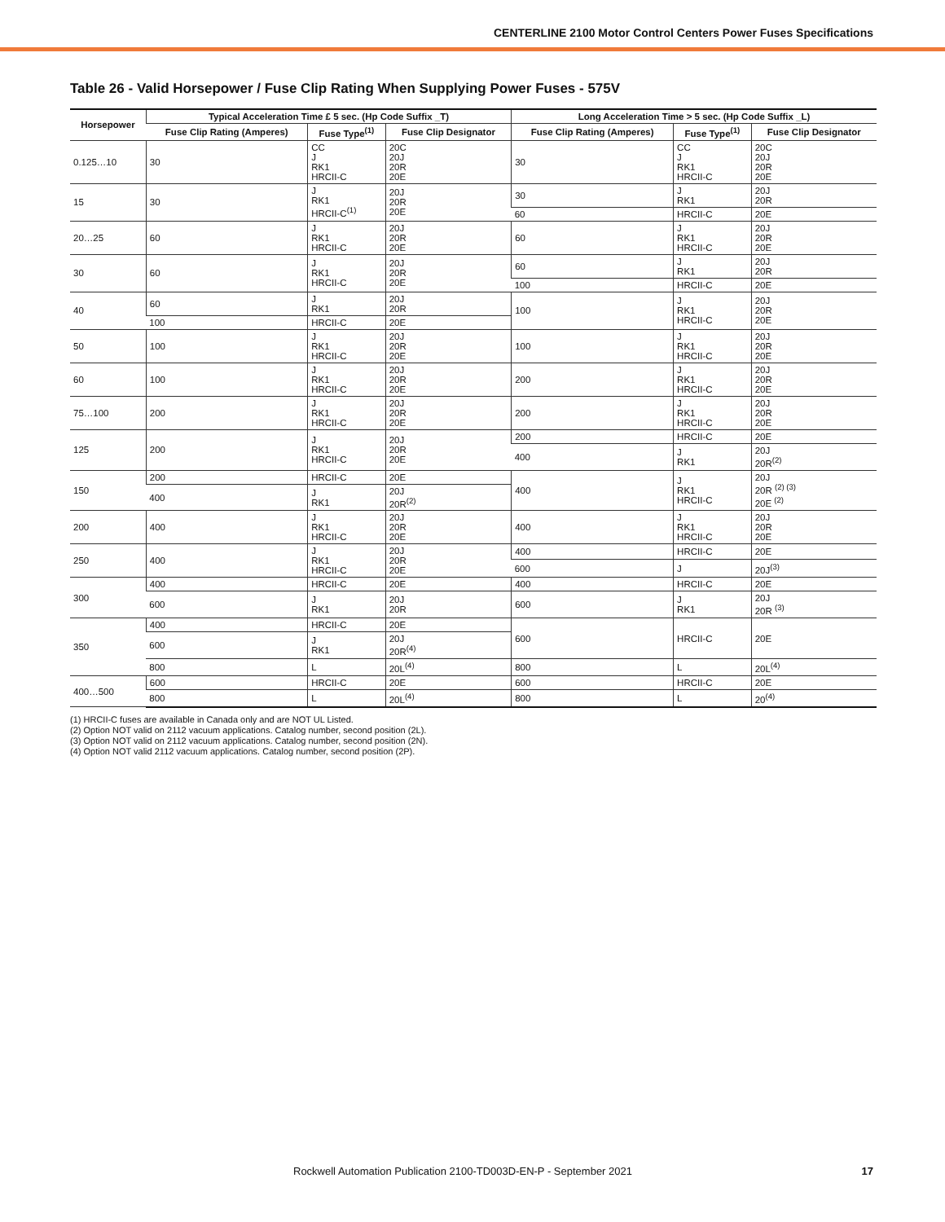CENTERLINE 2100 Motor Control Centers Power Fuses Specifications
Table 26 - Valid Horsepower / Fuse Clip Rating When Supplying Power Fuses - 575V
| Horsepower | Typical Acceleration Time £ 5 sec. (Hp Code Suffix _T) | | | Long Acceleration Time > 5 sec. (Hp Code Suffix _L) | | |
| --- | --- | --- | --- | --- | --- | --- |
| | Fuse Clip Rating (Amperes) | Fuse Type<sup>(1)</sup> | Fuse Clip Designator | Fuse Clip Rating (Amperes) | Fuse Type<sup>(1)</sup> | Fuse Clip Designator |
| 0.125…10 | 30 | CC J RK1 HRCII-C | 20C 20J 20R 20E | 30 | CC J RK1 HRCII-C | 20C 20J 20R 20E |
| 15 | 30 | J RK1 HRCII-C<sup>(1)</sup> | 20J 20R 20E | 30 | J RK1 | 20J 20R |
| | | | | 60 | HRCII-C | 20E |
| 20…25 | 60 | J RK1 HRCII-C | 20J 20R 20E | 60 | J RK1 HRCII-C | 20J 20R 20E |
| 30 | 60 | J RK1 HRCII-C | 20J 20R 20E | 60 | J RK1 | 20J 20R |
| | | | | 100 | HRCII-C | 20E |
| 40 | 60 | J RK1 | 20J 20R | 100 | J RK1 HRCII-C | 20J 20R 20E |
| | 100 | HRCII-C | 20E | | | |
| 50 | 100 | J RK1 HRCII-C | 20J 20R 20E | 100 | J RK1 HRCII-C | 20J 20R 20E |
| 60 | 100 | J RK1 HRCII-C | 20J 20R 20E | 200 | J RK1 HRCII-C | 20J 20R 20E |
| 75…100 | 200 | J RK1 HRCII-C | 20J 20R 20E | 200 | J RK1 HRCII-C | 20J 20R 20E |
| 125 | 200 | J RK1 HRCII-C | 20J 20R 20E | 200 | HRCII-C | 20E |
| | | | | 400 | J RK1 | 20J 20R<sup>(2)</sup> |
| 150 | 200 | HRCII-C | 20E | 400 | J RK1 HRCII-C | 20J 20R <sup>(2) (3)</sup> 20E <sup>(2)</sup> |
| | 400 | J RK1 | 20J 20R<sup>(2)</sup> | | | |
| 200 | 400 | J RK1 HRCII-C | 20J 20R 20E | 400 | J RK1 HRCII-C | 20J 20R 20E |
| 250 | 400 | J RK1 HRCII-C | 20J 20R 20E | 400 | HRCII-C | 20E |
| | | | | 600 | J | 20J<sup>(3)</sup> |
| 300 | 400 | HRCII-C | 20E | 400 | HRCII-C | 20E |
| | 600 | J RK1 | 20J 20R | 600 | J RK1 | 20J 20R <sup>(3)</sup> |
| 350 | 400 | HRCII-C | 20E | 600 | HRCII-C | 20E |
| | 600 | J RK1 | 20J 20R<sup>(4)</sup> | | | |
| | 800 | L | 20L<sup>(4)</sup> | 800 | L | 20L<sup>(4)</sup> |
| 400…500 | 600 | HRCII-C | 20E | 600 | HRCII-C | 20E |
| | 800 | L | 20L<sup>(4)</sup> | 800 | L | 20<sup>(4)</sup> |
(1) HRCII-C fuses are available in Canada only and are NOT UL Listed.
(2) Option NOT valid on 2112 vacuum applications. Catalog number, second position (2L).
(3) Option NOT valid on 2112 vacuum applications. Catalog number, second position (2N).
(4) Option NOT valid 2112 vacuum applications. Catalog number, second position (2P).
Rockwell Automation Publication 2100-TD003D-EN-P - September 2021 17